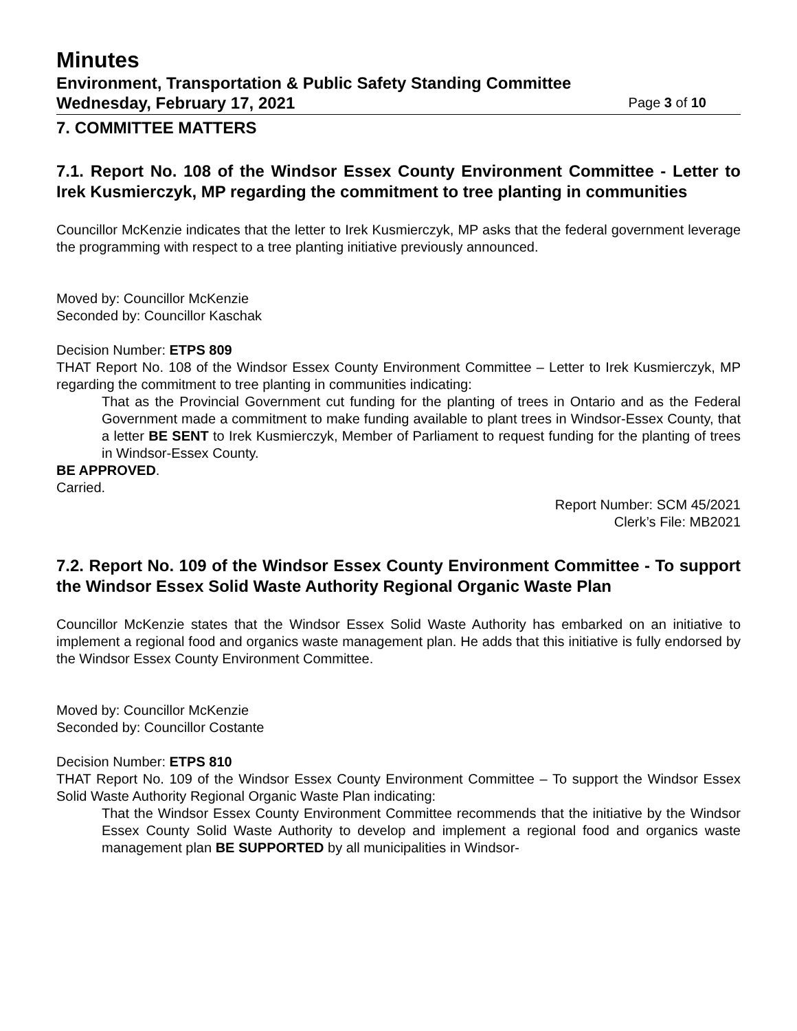Minutes
Environment, Transportation & Public Safety Standing Committee
Wednesday, February 17, 2021 Page 3 of 10
7. COMMITTEE MATTERS
7.1. Report No. 108 of the Windsor Essex County Environment Committee - Letter to Irek Kusmierczyk, MP regarding the commitment to tree planting in communities
Councillor McKenzie indicates that the letter to Irek Kusmierczyk, MP asks that the federal government leverage the programming with respect to a tree planting initiative previously announced.
Moved by: Councillor McKenzie
Seconded by: Councillor Kaschak
Decision Number: ETPS 809
THAT Report No. 108 of the Windsor Essex County Environment Committee – Letter to Irek Kusmierczyk, MP regarding the commitment to tree planting in communities indicating:
That as the Provincial Government cut funding for the planting of trees in Ontario and as the Federal Government made a commitment to make funding available to plant trees in Windsor-Essex County, that a letter BE SENT to Irek Kusmierczyk, Member of Parliament to request funding for the planting of trees in Windsor-Essex County.
BE APPROVED.
Carried.
Report Number: SCM 45/2021
Clerk’s File: MB2021
7.2. Report No. 109 of the Windsor Essex County Environment Committee - To support the Windsor Essex Solid Waste Authority Regional Organic Waste Plan
Councillor McKenzie states that the Windsor Essex Solid Waste Authority has embarked on an initiative to implement a regional food and organics waste management plan. He adds that this initiative is fully endorsed by the Windsor Essex County Environment Committee.
Moved by: Councillor McKenzie
Seconded by: Councillor Costante
Decision Number: ETPS 810
THAT Report No. 109 of the Windsor Essex County Environment Committee – To support the Windsor Essex Solid Waste Authority Regional Organic Waste Plan indicating:
That the Windsor Essex County Environment Committee recommends that the initiative by the Windsor Essex County Solid Waste Authority to develop and implement a regional food and organics waste management plan BE SUPPORTED by all municipalities in Windsor-